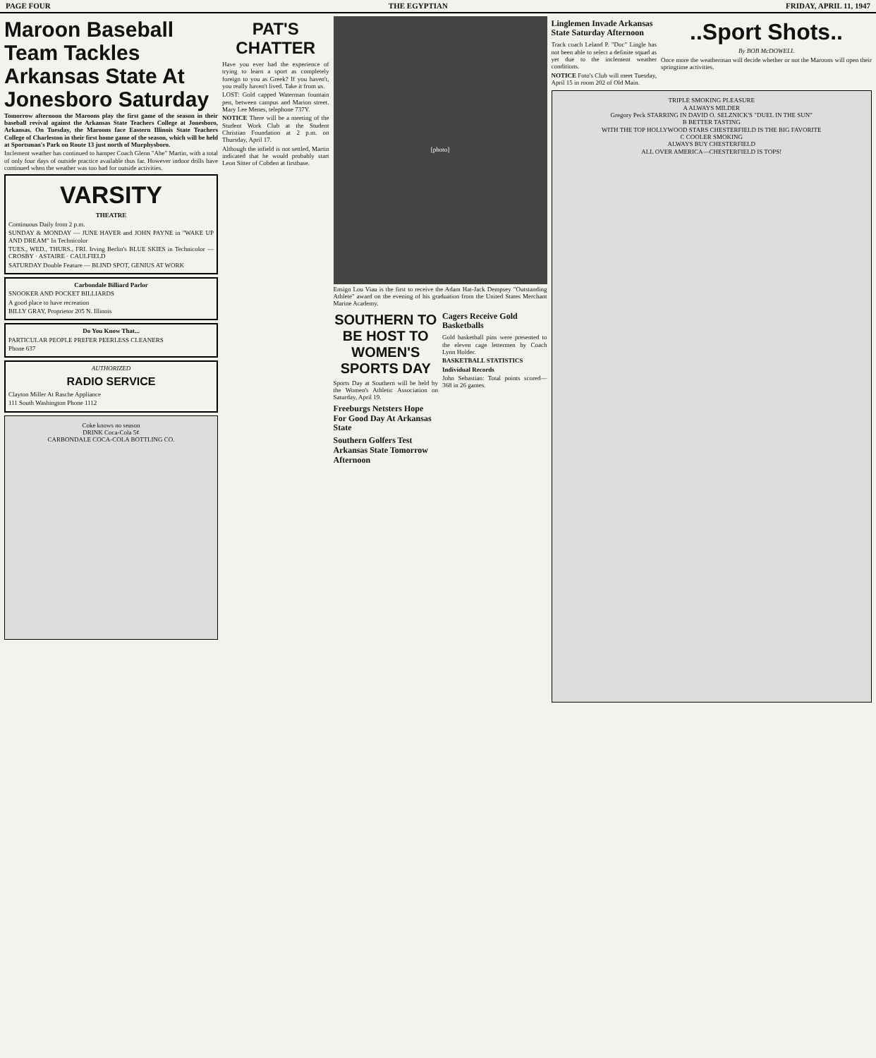PAGE FOUR THE EGYPTIAN FRIDAY, APRIL 11, 1947
Maroon Baseball Team Tackles Arkansas State At Jonesboro Saturday
Tomorrow afternoon the Maroons play the first game of the season in their baseball revival against the Arkansas State Teachers College at Jonesboro, Arkansas. On Tuesday, the Maroons face Eastern Illinois State Teachers College of Charleston in their first home game of the season, which will be held at Sportsman's Park on Route 13 just north of Murphysboro.
Inclement weather has continued to hamper Coach Glenn "Abe" Martin, with a total of only four days of outside practice available thus far. However indoor drills have continued when the weather was too bad for outside activities.
VARSITY
THEATRE
Continuous Daily from 2 p.m.
SUNDAY & MONDAY — JUNE HAVER and JOHN PAYNE in "WAKE UP AND DREAM" In Technicolor
TUES., WED., THURS., FRI. Irving Berlin's BLUE SKIES in Technicolor — CROSBY · ASTAIRE · CAULFIELD
SATURDAY Double Feature — BLIND SPOT, GENIUS AT WORK
Carbondale Billiard Parlor
SNOOKER AND POCKET BILLIARDS
A good place to have recreation
BILLY GRAY, Proprietor 205 N. Illinois
Do You Know That...
PARTICULAR PEOPLE PREFER PEERLESS CLEANERS
Phone 637
AUTHORIZED
RADIO SERVICE
Clayton Miller At Rasche Appliance
111 South Washington Phone 1112
Coke knows no season
DRINK Coca-Cola 5¢
CARBONDALE COCA-COLA BOTTLING CO.
PAT'S CHATTER
Have you ever had the experience of trying to learn a sport as completely foreign to you as Greek? If you haven't, you really haven't lived. Take it from us.
LOST: Gold capped Waterman fountain pen, between campus and Marion street. Mary Lee Menes, telephone 737Y.
NOTICE There will be a meeting of the Student Work Club at the Student Christian Foundation at 2 p.m. on Thursday, April 17.
Although the infield is not settled, Martin indicated that he would probably start Leon Sitter of Cobden at firstbase.
[photo]
Ensign Lou Viau is the first to receive the Adam Hat-Jack Dempsey "Outstanding Athlete" award on the evening of his graduation from the United States Merchant Marine Academy.
SOUTHERN TO BE HOST TO WOMEN'S SPORTS DAY
Sports Day at Southern will be held by the Women's Athletic Association on Saturday, April 19.
Freeburgs Netsters Hope For Good Day At Arkansas State
Southern Golfers Test Arkansas State Tomorrow Afternoon
Cagers Receive Gold Basketballs
Gold basketball pins were presented to the eleven cage lettermen by Coach Lynn Holder.
BASKETBALL STATISTICS
Individual Records
John Sebastian: Total points scored—368 in 26 games.
Linglemen Invade Arkansas State Saturday Afternoon
Track coach Leland P. "Doc" Lingle has not been able to select a definite squad as yet due to the inclement weather conditions.
NOTICE Foto's Club will meet Tuesday, April 15 in room 202 of Old Main.
..Sport Shots..
By BOB McDOWELL
Once more the weatherman will decide whether or not the Maroons will open their springtime activities.
TRIPLE SMOKING PLEASURE
A ALWAYS MILDER
Gregory Peck STARRING IN DAVID O. SELZNICK'S "DUEL IN THE SUN"
B BETTER TASTING
WITH THE TOP HOLLYWOOD STARS CHESTERFIELD IS THE BIG FAVORITE
C COOLER SMOKING
ALWAYS BUY CHESTERFIELD
ALL OVER AMERICA—CHESTERFIELD IS TOPS!